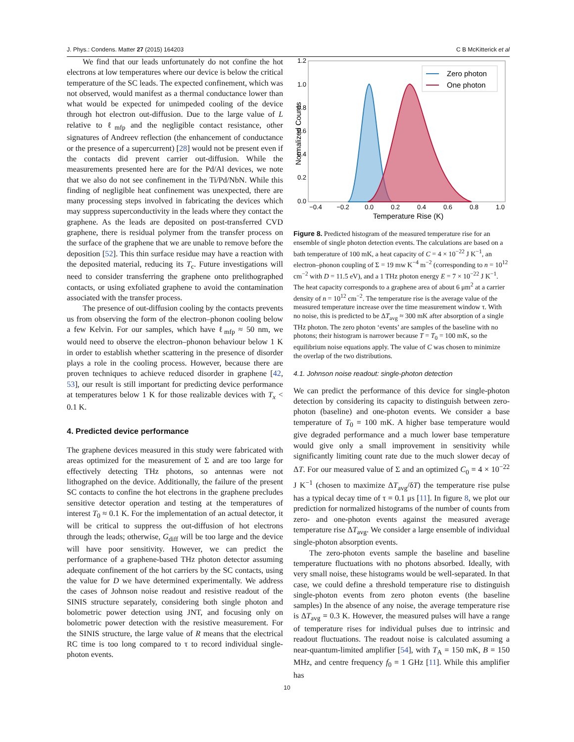J. Phys.: Condens. Matter 27 (2015) 164203 C B McKitterick et al
We find that our leads unfortunately do not confine the hot electrons at low temperatures where our device is below the critical temperature of the SC leads. The expected confinement, which was not observed, would manifest as a thermal conductance lower than what would be expected for unimpeded cooling of the device through hot electron out-diffusion. Due to the large value of L relative to ℓ<sub>mfp</sub> and the negligible contact resistance, other signatures of Andreev reflection (the enhancement of conductance or the presence of a supercurrent) [28] would not be present even if the contacts did prevent carrier out-diffusion. While the measurements presented here are for the Pd/Al devices, we note that we also do not see confinement in the Ti/Pd/NbN. While this finding of negligible heat confinement was unexpected, there are many processing steps involved in fabricating the devices which may suppress superconductivity in the leads where they contact the graphene. As the leads are deposited on post-transferred CVD graphene, there is residual polymer from the transfer process on the surface of the graphene that we are unable to remove before the deposition [52]. This thin surface residue may have a reaction with the deposited material, reducing its T<sub>c</sub>. Future investigations will need to consider transferring the graphene onto prelithographed contacts, or using exfoliated graphene to avoid the contamination associated with the transfer process.
The presence of out-diffusion cooling by the contacts prevents us from observing the form of the electron–phonon cooling below a few Kelvin. For our samples, which have ℓ<sub>mfp</sub> ≈ 50 nm, we would need to observe the electron–phonon behaviour below 1 K in order to establish whether scattering in the presence of disorder plays a role in the cooling process. However, because there are proven techniques to achieve reduced disorder in graphene [42, 53], our result is still important for predicting device performance at temperatures below 1 K for those realizable devices with T<sub>x</sub> < 0.1 K.
4. Predicted device performance
The graphene devices measured in this study were fabricated with areas optimized for the measurement of Σ and are too large for effectively detecting THz photons, so antennas were not lithographed on the device. Additionally, the failure of the present SC contacts to confine the hot electrons in the graphene precludes sensitive detector operation and testing at the temperatures of interest T<sub>0</sub> ≈ 0.1 K. For the implementation of an actual detector, it will be critical to suppress the out-diffusion of hot electrons through the leads; otherwise, G<sub>diff</sub> will be too large and the device will have poor sensitivity. However, we can predict the performance of a graphene-based THz photon detector assuming adequate confinement of the hot carriers by the SC contacts, using the value for D we have determined experimentally. We address the cases of Johnson noise readout and resistive readout of the SINIS structure separately, considering both single photon and bolometric power detection using JNT, and focusing only on bolometric power detection with the resistive measurement. For the SINIS structure, the large value of R means that the electrical RC time is too long compared to τ to record individual single-photon events.
1.2
1.0
0.8
0.6
0.4
0.2
0.0
−0.4
−0.2
0.0
0.2
0.4
0.6
0.8
1.0
Temperature Rise (K)
Normalized Counts
Zero photon
One photon
Figure 8. Predicted histogram of the measured temperature rise for an ensemble of single photon detection events. The calculations are based on a bath temperature of 100 mK, a heat capacity of C = 4 × 10<sup>−22</sup> J K<sup>−1</sup>, an electron–phonon coupling of Σ = 19 mw K<sup>−4</sup> m<sup>−2</sup> (corresponding to n = 10<sup>12</sup> cm<sup>−2</sup> with D = 11.5 eV), and a 1 THz photon energy E = 7 × 10<sup>−22</sup> J K<sup>−1</sup>. The heat capacity corresponds to a graphene area of about 6 μm<sup>2</sup> at a carrier density of n = 10<sup>12</sup> cm<sup>−2</sup>. The temperature rise is the average value of the measured temperature increase over the time measurement window τ. With no noise, this is predicted to be ΔT<sub>avg</sub> ≈ 300 mK after absorption of a single THz photon. The zero photon ‘events’ are samples of the baseline with no photons; their histogram is narrower because T = T<sub>0</sub> = 100 mK, so the equilibrium noise equations apply. The value of C was chosen to minimize the overlap of the two distributions.
4.1. Johnson noise readout: single-photon detection
We can predict the performance of this device for single-photon detection by considering its capacity to distinguish between zero-photon (baseline) and one-photon events. We consider a base temperature of T<sub>0</sub> = 100 mK. A higher base temperature would give degraded performance and a much lower base temperature would give only a small improvement in sensitivity while significantly limiting count rate due to the much slower decay of ΔT. For our measured value of Σ and an optimized C<sub>0</sub> = 4 × 10<sup>−22</sup> J K<sup>−1</sup> (chosen to maximize ΔT<sub>avg</sub>/δT) the temperature rise pulse has a typical decay time of τ = 0.1 μs [11]. In figure 8, we plot our prediction for normalized histograms of the number of counts from zero- and one-photon events against the measured average temperature rise ΔT<sub>avg</sub>. We consider a large ensemble of individual single-photon absorption events.
The zero-photon events sample the baseline and baseline temperature fluctuations with no photons absorbed. Ideally, with very small noise, these histograms would be well-separated. In that case, we could define a threshold temperature rise to distinguish single-photon events from zero photon events (the baseline samples) In the absence of any noise, the average temperature rise is ΔT<sub>avg</sub> = 0.3 K. However, the measured pulses will have a range of temperature rises for individual pulses due to intrinsic and readout fluctuations. The readout noise is calculated assuming a near-quantum-limited amplifier [54], with T<sub>A</sub> = 150 mK, B = 150 MHz, and centre frequency f<sub>0</sub> = 1 GHz [11]. While this amplifier has
10